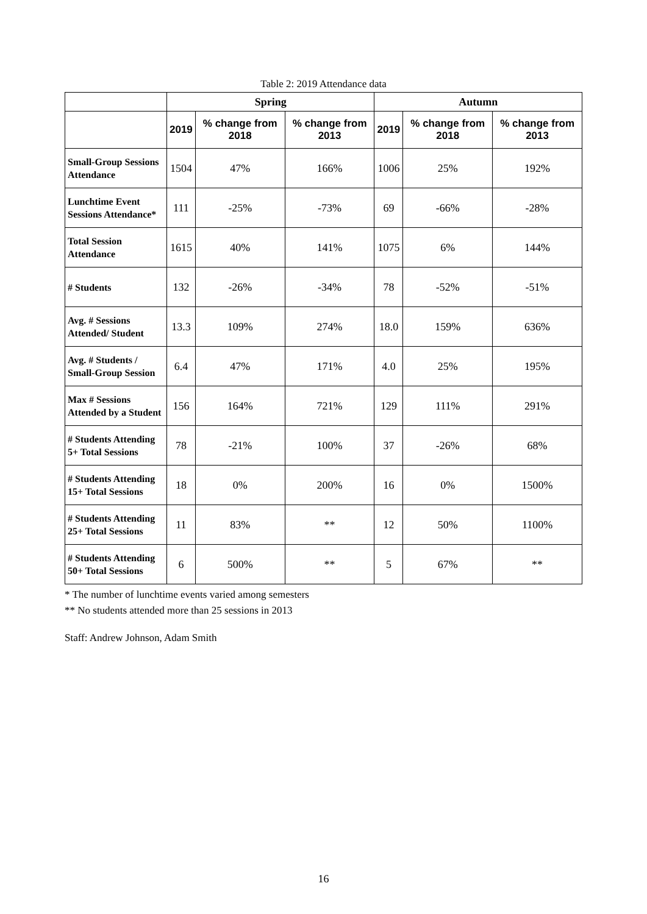Table 2: 2019 Attendance data
| | Spring | | | Autumn | | |
| --- | --- | --- | --- | --- | --- | --- |
| | 2019 | % change from 2018 | % change from 2013 | 2019 | % change from 2018 | % change from 2013 |
| Small-Group Sessions Attendance | 1504 | 47% | 166% | 1006 | 25% | 192% |
| Lunchtime Event Sessions Attendance* | 111 | -25% | -73% | 69 | -66% | -28% |
| Total Session Attendance | 1615 | 40% | 141% | 1075 | 6% | 144% |
| # Students | 132 | -26% | -34% | 78 | -52% | -51% |
| Avg. # Sessions Attended/ Student | 13.3 | 109% | 274% | 18.0 | 159% | 636% |
| Avg. # Students / Small-Group Session | 6.4 | 47% | 171% | 4.0 | 25% | 195% |
| Max # Sessions Attended by a Student | 156 | 164% | 721% | 129 | 111% | 291% |
| # Students Attending 5+ Total Sessions | 78 | -21% | 100% | 37 | -26% | 68% |
| # Students Attending 15+ Total Sessions | 18 | 0% | 200% | 16 | 0% | 1500% |
| # Students Attending 25+ Total Sessions | 11 | 83% | ** | 12 | 50% | 1100% |
| # Students Attending 50+ Total Sessions | 6 | 500% | ** | 5 | 67% | ** |
* The number of lunchtime events varied among semesters
** No students attended more than 25 sessions in 2013
Staff: Andrew Johnson, Adam Smith
16